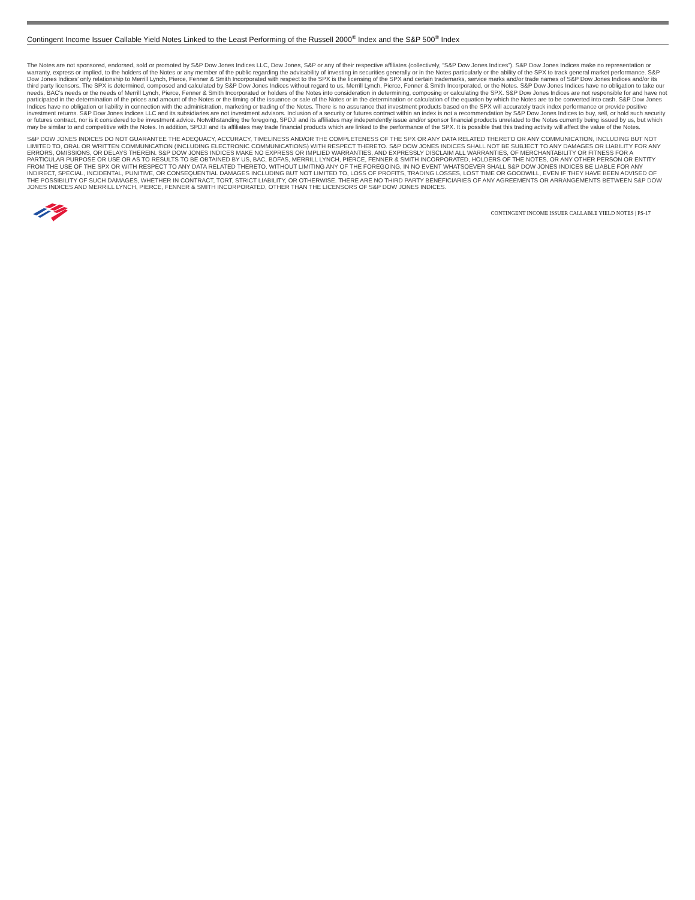Contingent Income Issuer Callable Yield Notes Linked to the Least Performing of the Russell 2000<sup>®</sup> Index and the S&P 500<sup>®</sup> Index
The Notes are not sponsored, endorsed, sold or promoted by S&P Dow Jones Indices LLC, Dow Jones, S&P or any of their respective affiliates (collectively, “S&P Dow Jones Indices”). S&P Dow Jones Indices make no representation or warranty, express or implied, to the holders of the Notes or any member of the public regarding the advisability of investing in securities generally or in the Notes particularly or the ability of the SPX to track general market performance. S&P Dow Jones Indices’ only relationship to Merrill Lynch, Pierce, Fenner & Smith Incorporated with respect to the SPX is the licensing of the SPX and certain trademarks, service marks and/or trade names of S&P Dow Jones Indices and/or its third party licensors. The SPX is determined, composed and calculated by S&P Dow Jones Indices without regard to us, Merrill Lynch, Pierce, Fenner & Smith Incorporated, or the Notes. S&P Dow Jones Indices have no obligation to take our needs, BAC’s needs or the needs of Merrill Lynch, Pierce, Fenner & Smith Incorporated or holders of the Notes into consideration in determining, composing or calculating the SPX. S&P Dow Jones Indices are not responsible for and have not participated in the determination of the prices and amount of the Notes or the timing of the issuance or sale of the Notes or in the determination or calculation of the equation by which the Notes are to be converted into cash. S&P Dow Jones Indices have no obligation or liability in connection with the administration, marketing or trading of the Notes. There is no assurance that investment products based on the SPX will accurately track index performance or provide positive investment returns. S&P Dow Jones Indices LLC and its subsidiaries are not investment advisors. Inclusion of a security or futures contract within an index is not a recommendation by S&P Dow Jones Indices to buy, sell, or hold such security or futures contract, nor is it considered to be investment advice. Notwithstanding the foregoing, SPDJI and its affiliates may independently issue and/or sponsor financial products unrelated to the Notes currently being issued by us, but which may be similar to and competitive with the Notes. In addition, SPDJI and its affiliates may trade financial products which are linked to the performance of the SPX. It is possible that this trading activity will affect the value of the Notes.
S&P DOW JONES INDICES DO NOT GUARANTEE THE ADEQUACY, ACCURACY, TIMELINESS AND/OR THE COMPLETENESS OF THE SPX OR ANY DATA RELATED THERETO OR ANY COMMUNICATION, INCLUDING BUT NOT LIMITED TO, ORAL OR WRITTEN COMMUNICATION (INCLUDING ELECTRONIC COMMUNICATIONS) WITH RESPECT THERETO. S&P DOW JONES INDICES SHALL NOT BE SUBJECT TO ANY DAMAGES OR LIABILITY FOR ANY ERRORS, OMISSIONS, OR DELAYS THEREIN. S&P DOW JONES INDICES MAKE NO EXPRESS OR IMPLIED WARRANTIES, AND EXPRESSLY DISCLAIM ALL WARRANTIES, OF MERCHANTABILITY OR FITNESS FOR A PARTICULAR PURPOSE OR USE OR AS TO RESULTS TO BE OBTAINED BY US, BAC, BOFAS, MERRILL LYNCH, PIERCE, FENNER & SMITH INCORPORATED, HOLDERS OF THE NOTES, OR ANY OTHER PERSON OR ENTITY FROM THE USE OF THE SPX OR WITH RESPECT TO ANY DATA RELATED THERETO. WITHOUT LIMITING ANY OF THE FOREGOING, IN NO EVENT WHATSOEVER SHALL S&P DOW JONES INDICES BE LIABLE FOR ANY INDIRECT, SPECIAL, INCIDENTAL, PUNITIVE, OR CONSEQUENTIAL DAMAGES INCLUDING BUT NOT LIMITED TO, LOSS OF PROFITS, TRADING LOSSES, LOST TIME OR GOODWILL, EVEN IF THEY HAVE BEEN ADVISED OF THE POSSIBILITY OF SUCH DAMAGES, WHETHER IN CONTRACT, TORT, STRICT LIABILITY, OR OTHERWISE. THERE ARE NO THIRD PARTY BENEFICIARIES OF ANY AGREEMENTS OR ARRANGEMENTS BETWEEN S&P DOW JONES INDICES AND MERRILL LYNCH, PIERCE, FENNER & SMITH INCORPORATED, OTHER THAN THE LICENSORS OF S&P DOW JONES INDICES.
CONTINGENT INCOME ISSUER CALLABLE YIELD NOTES | PS-17